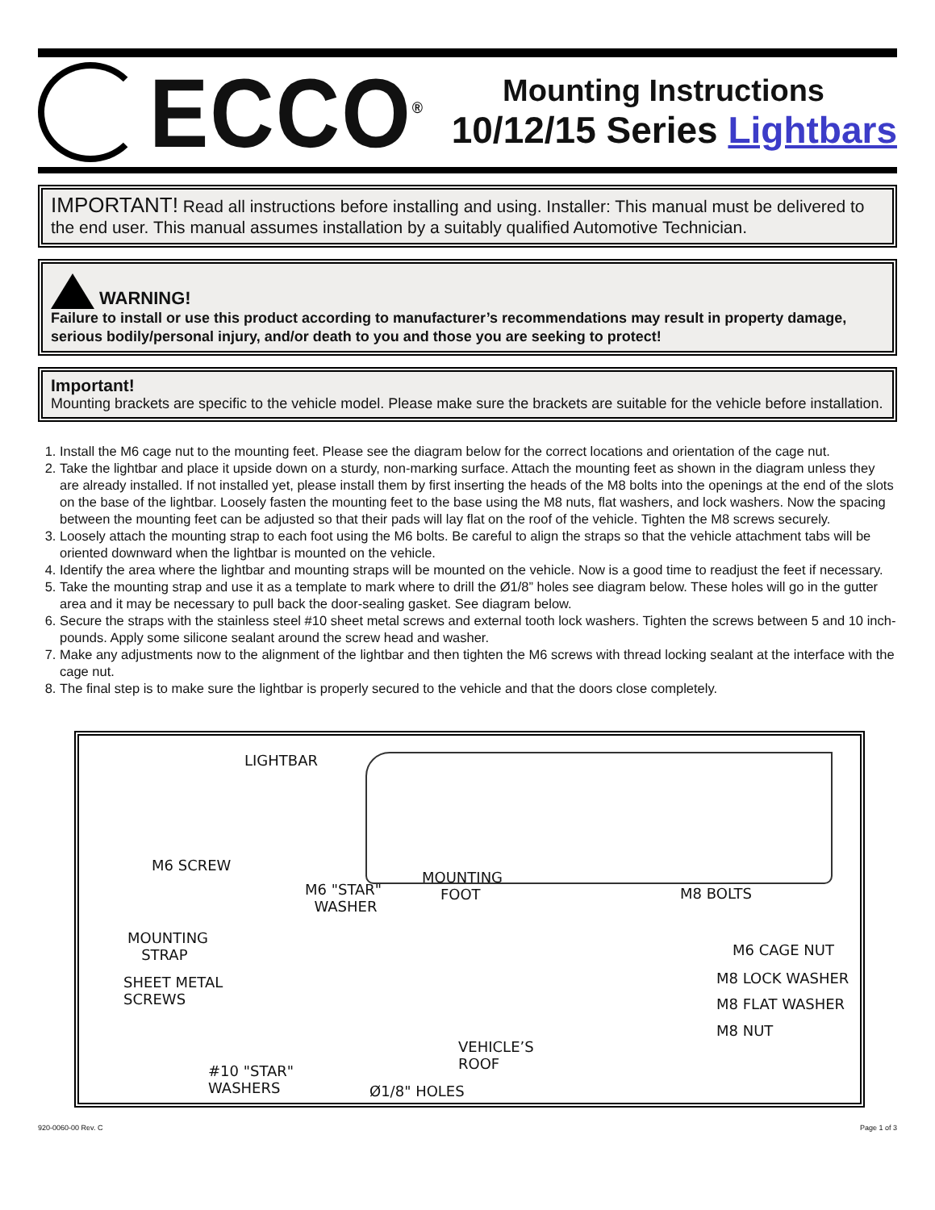ECCO<sup>®</sup>
Mounting Instructions
10/12/15 Series Lightbars
IMPORTANT! Read all instructions before installing and using. Installer: This manual must be delivered to the end user. This manual assumes installation by a suitably qualified Automotive Technician.
WARNING!
Failure to install or use this product according to manufacturer’s recommendations may result in property damage, serious bodily/personal injury, and/or death to you and those you are seeking to protect!
Important!
Mounting brackets are specific to the vehicle model. Please make sure the brackets are suitable for the vehicle before installation.
1. Install the M6 cage nut to the mounting feet. Please see the diagram below for the correct locations and orientation of the cage nut.
2. Take the lightbar and place it upside down on a sturdy, non-marking surface. Attach the mounting feet as shown in the diagram unless they are already installed. If not installed yet, please install them by first inserting the heads of the M8 bolts into the openings at the end of the slots on the base of the lightbar. Loosely fasten the mounting feet to the base using the M8 nuts, flat washers, and lock washers. Now the spacing between the mounting feet can be adjusted so that their pads will lay flat on the roof of the vehicle. Tighten the M8 screws securely.
3. Loosely attach the mounting strap to each foot using the M6 bolts. Be careful to align the straps so that the vehicle attachment tabs will be oriented downward when the lightbar is mounted on the vehicle.
4. Identify the area where the lightbar and mounting straps will be mounted on the vehicle. Now is a good time to readjust the feet if necessary.
5. Take the mounting strap and use it as a template to mark where to drill the Ø1/8” holes see diagram below. These holes will go in the gutter area and it may be necessary to pull back the door-sealing gasket. See diagram below.
6. Secure the straps with the stainless steel #10 sheet metal screws and external tooth lock washers. Tighten the screws between 5 and 10 inch-pounds. Apply some silicone sealant around the screw head and washer.
7. Make any adjustments now to the alignment of the lightbar and then tighten the M6 screws with thread locking sealant at the interface with the cage nut.
8. The final step is to make sure the lightbar is properly secured to the vehicle and that the doors close completely.
LIGHTBAR
M6 SCREW
M6 "STAR"
WASHER
MOUNTING
FOOT M8 BOLTS
MOUNTING
STRAP
SHEET METAL
SCREWS
M6 CAGE NUT
M8 LOCK WASHER
M8 FLAT WASHER
M8 NUT
VEHICLE’S
ROOF #10 "STAR"
WASHERS Ø1/8" HOLES
920-0060-00 Rev. C Page 1 of 3